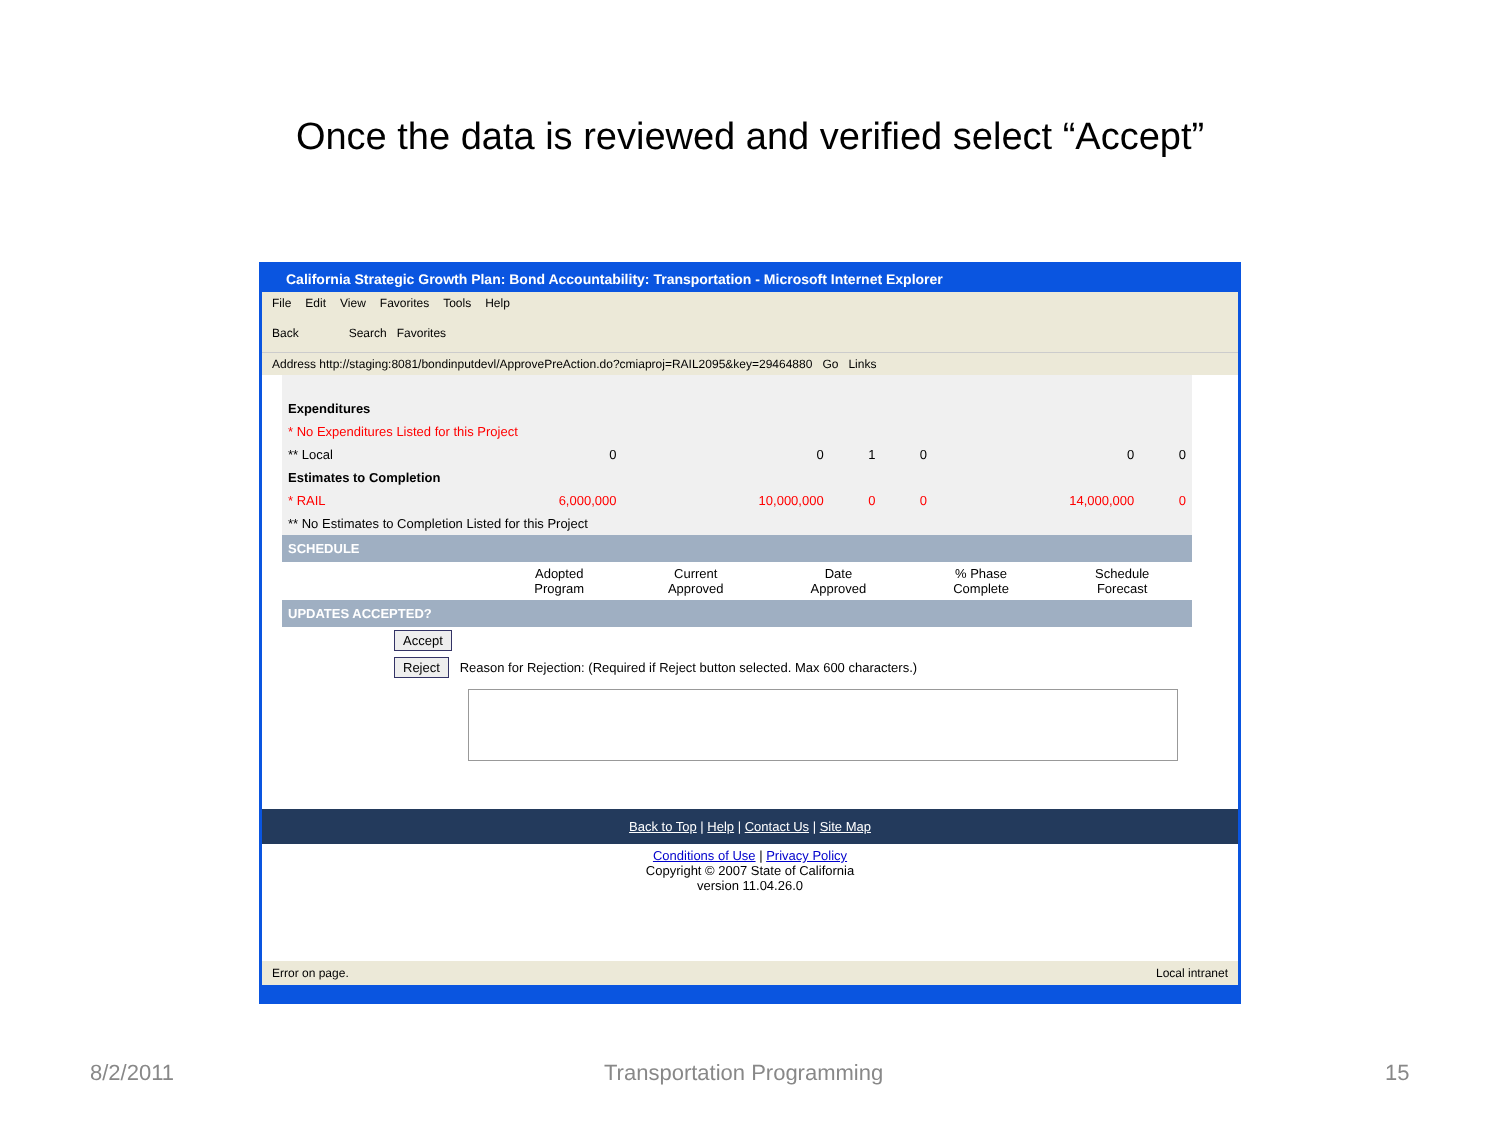Once the data is reviewed and verified select “Accept”
California Strategic Growth Plan: Bond Accountability: Transportation - Microsoft Internet Explorer
File Edit View Favorites Tools Help
Back Search Favorites
Address http://staging:8081/bondinputdevl/ApprovePreAction.do?cmiaproj=RAIL2095&key=29464880 Go Links
| Expenditures | | | | | | |
| * No Expenditures Listed for this Project | | | | | | |
| ** Local | 0 | 0 | 1 | 0 | 0 | 0 |
| Estimates to Completion | | | | | | |
| * RAIL | 6,000,000 | 10,000,000 | 0 | 0 | 14,000,000 | 0 |
| ** No Estimates to Completion Listed for this Project | | | | | | |
SCHEDULE
| | Adopted Program | Current Approved | Date Approved | % Phase Complete | Schedule Forecast |
UPDATES ACCEPTED?
Accept
Reject Reason for Rejection: (Required if Reject button selected. Max 600 characters.)
Back to Top | Help | Contact Us | Site Map
Conditions of Use | Privacy Policy
Copyright © 2007 State of California
version 11.04.26.0
Error on page. Local intranet
8/2/2011 Transportation Programming 15